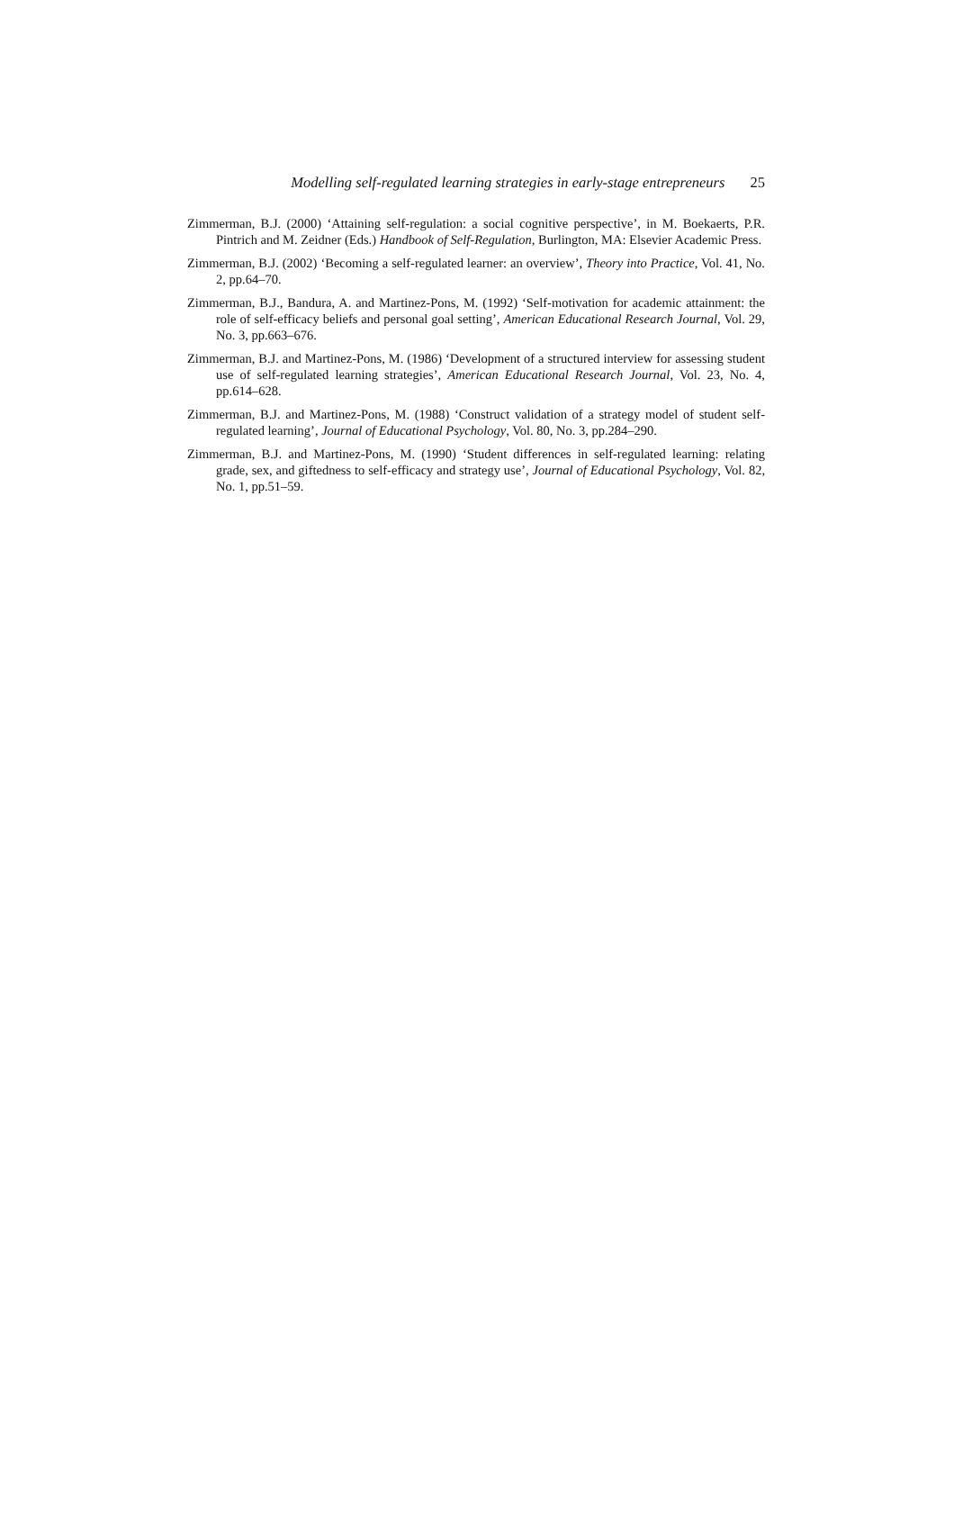Modelling self-regulated learning strategies in early-stage entrepreneurs 25
Zimmerman, B.J. (2000) ‘Attaining self-regulation: a social cognitive perspective’, in M. Boekaerts, P.R. Pintrich and M. Zeidner (Eds.) Handbook of Self-Regulation, Burlington, MA: Elsevier Academic Press.
Zimmerman, B.J. (2002) ‘Becoming a self-regulated learner: an overview’, Theory into Practice, Vol. 41, No. 2, pp.64–70.
Zimmerman, B.J., Bandura, A. and Martinez-Pons, M. (1992) ‘Self-motivation for academic attainment: the role of self-efficacy beliefs and personal goal setting’, American Educational Research Journal, Vol. 29, No. 3, pp.663–676.
Zimmerman, B.J. and Martinez-Pons, M. (1986) ‘Development of a structured interview for assessing student use of self-regulated learning strategies’, American Educational Research Journal, Vol. 23, No. 4, pp.614–628.
Zimmerman, B.J. and Martinez-Pons, M. (1988) ‘Construct validation of a strategy model of student self-regulated learning’, Journal of Educational Psychology, Vol. 80, No. 3, pp.284–290.
Zimmerman, B.J. and Martinez-Pons, M. (1990) ‘Student differences in self-regulated learning: relating grade, sex, and giftedness to self-efficacy and strategy use’, Journal of Educational Psychology, Vol. 82, No. 1, pp.51–59.